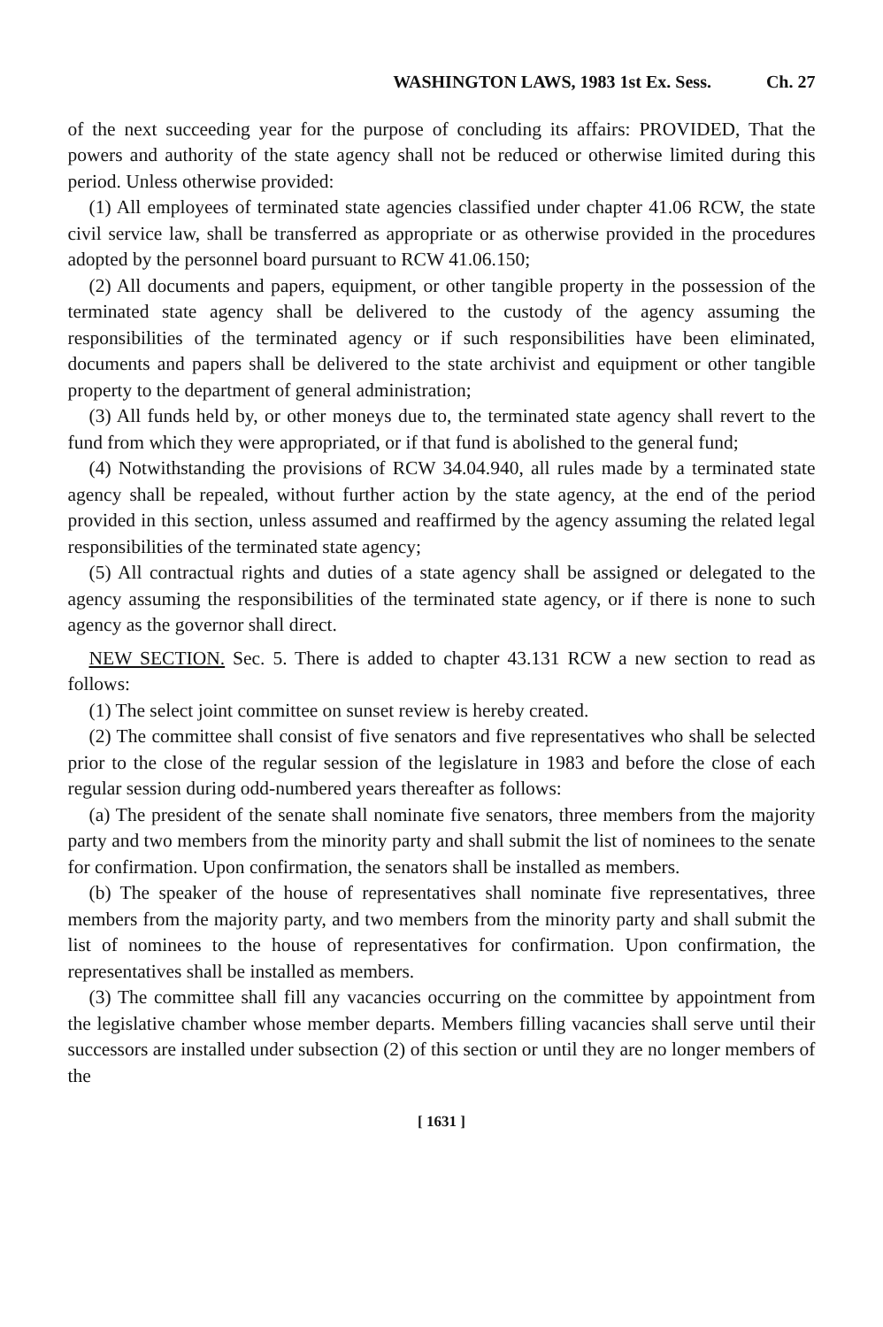WASHINGTON LAWS, 1983 1st Ex. Sess. Ch. 27
of the next succeeding year for the purpose of concluding its affairs: PROVIDED, That the powers and authority of the state agency shall not be reduced or otherwise limited during this period. Unless otherwise provided:
(1) All employees of terminated state agencies classified under chapter 41.06 RCW, the state civil service law, shall be transferred as appropriate or as otherwise provided in the procedures adopted by the personnel board pursuant to RCW 41.06.150;
(2) All documents and papers, equipment, or other tangible property in the possession of the terminated state agency shall be delivered to the custody of the agency assuming the responsibilities of the terminated agency or if such responsibilities have been eliminated, documents and papers shall be delivered to the state archivist and equipment or other tangible property to the department of general administration;
(3) All funds held by, or other moneys due to, the terminated state agency shall revert to the fund from which they were appropriated, or if that fund is abolished to the general fund;
(4) Notwithstanding the provisions of RCW 34.04.940, all rules made by a terminated state agency shall be repealed, without further action by the state agency, at the end of the period provided in this section, unless assumed and reaffirmed by the agency assuming the related legal responsibilities of the terminated state agency;
(5) All contractual rights and duties of a state agency shall be assigned or delegated to the agency assuming the responsibilities of the terminated state agency, or if there is none to such agency as the governor shall direct.
NEW SECTION. Sec. 5. There is added to chapter 43.131 RCW a new section to read as follows:
(1) The select joint committee on sunset review is hereby created.
(2) The committee shall consist of five senators and five representatives who shall be selected prior to the close of the regular session of the legislature in 1983 and before the close of each regular session during odd-numbered years thereafter as follows:
(a) The president of the senate shall nominate five senators, three members from the majority party and two members from the minority party and shall submit the list of nominees to the senate for confirmation. Upon confirmation, the senators shall be installed as members.
(b) The speaker of the house of representatives shall nominate five representatives, three members from the majority party, and two members from the minority party and shall submit the list of nominees to the house of representatives for confirmation. Upon confirmation, the representatives shall be installed as members.
(3) The committee shall fill any vacancies occurring on the committee by appointment from the legislative chamber whose member departs. Members filling vacancies shall serve until their successors are installed under subsection (2) of this section or until they are no longer members of the
[ 1631 ]